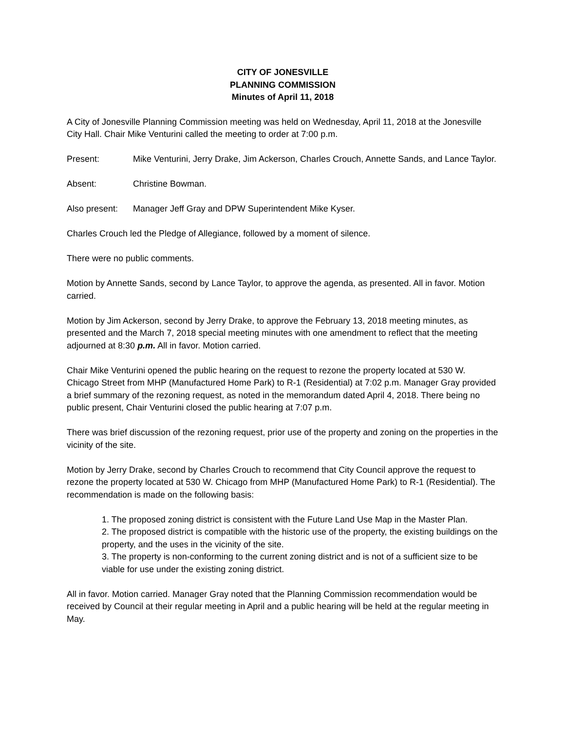CITY OF JONESVILLE
PLANNING COMMISSION
Minutes of April 11, 2018
A City of Jonesville Planning Commission meeting was held on Wednesday, April 11, 2018 at the Jonesville City Hall. Chair Mike Venturini called the meeting to order at 7:00 p.m.
Present: Mike Venturini, Jerry Drake, Jim Ackerson, Charles Crouch, Annette Sands, and Lance Taylor.
Absent: Christine Bowman.
Also present:
Manager Jeff Gray and DPW Superintendent Mike Kyser.
Charles Crouch led the Pledge of Allegiance, followed by a moment of silence.
There were no public comments.
Motion by Annette Sands, second by Lance Taylor, to approve the agenda, as presented. All in favor. Motion carried.
Motion by Jim Ackerson, second by Jerry Drake, to approve the February 13, 2018 meeting minutes, as presented and the March 7, 2018 special meeting minutes with one amendment to reflect that the meeting adjourned at 8:30 p.m. All in favor. Motion carried.
Chair Mike Venturini opened the public hearing on the request to rezone the property located at 530 W. Chicago Street from MHP (Manufactured Home Park) to R-1 (Residential) at 7:02 p.m. Manager Gray provided a brief summary of the rezoning request, as noted in the memorandum dated April 4, 2018. There being no public present, Chair Venturini closed the public hearing at 7:07 p.m.
There was brief discussion of the rezoning request, prior use of the property and zoning on the properties in the vicinity of the site.
Motion by Jerry Drake, second by Charles Crouch to recommend that City Council approve the request to rezone the property located at 530 W. Chicago from MHP (Manufactured Home Park) to R-1 (Residential). The recommendation is made on the following basis:
1. The proposed zoning district is consistent with the Future Land Use Map in the Master Plan.
2. The proposed district is compatible with the historic use of the property, the existing buildings on the property, and the uses in the vicinity of the site.
3. The property is non-conforming to the current zoning district and is not of a sufficient size to be viable for use under the existing zoning district.
All in favor. Motion carried. Manager Gray noted that the Planning Commission recommendation would be received by Council at their regular meeting in April and a public hearing will be held at the regular meeting in May.